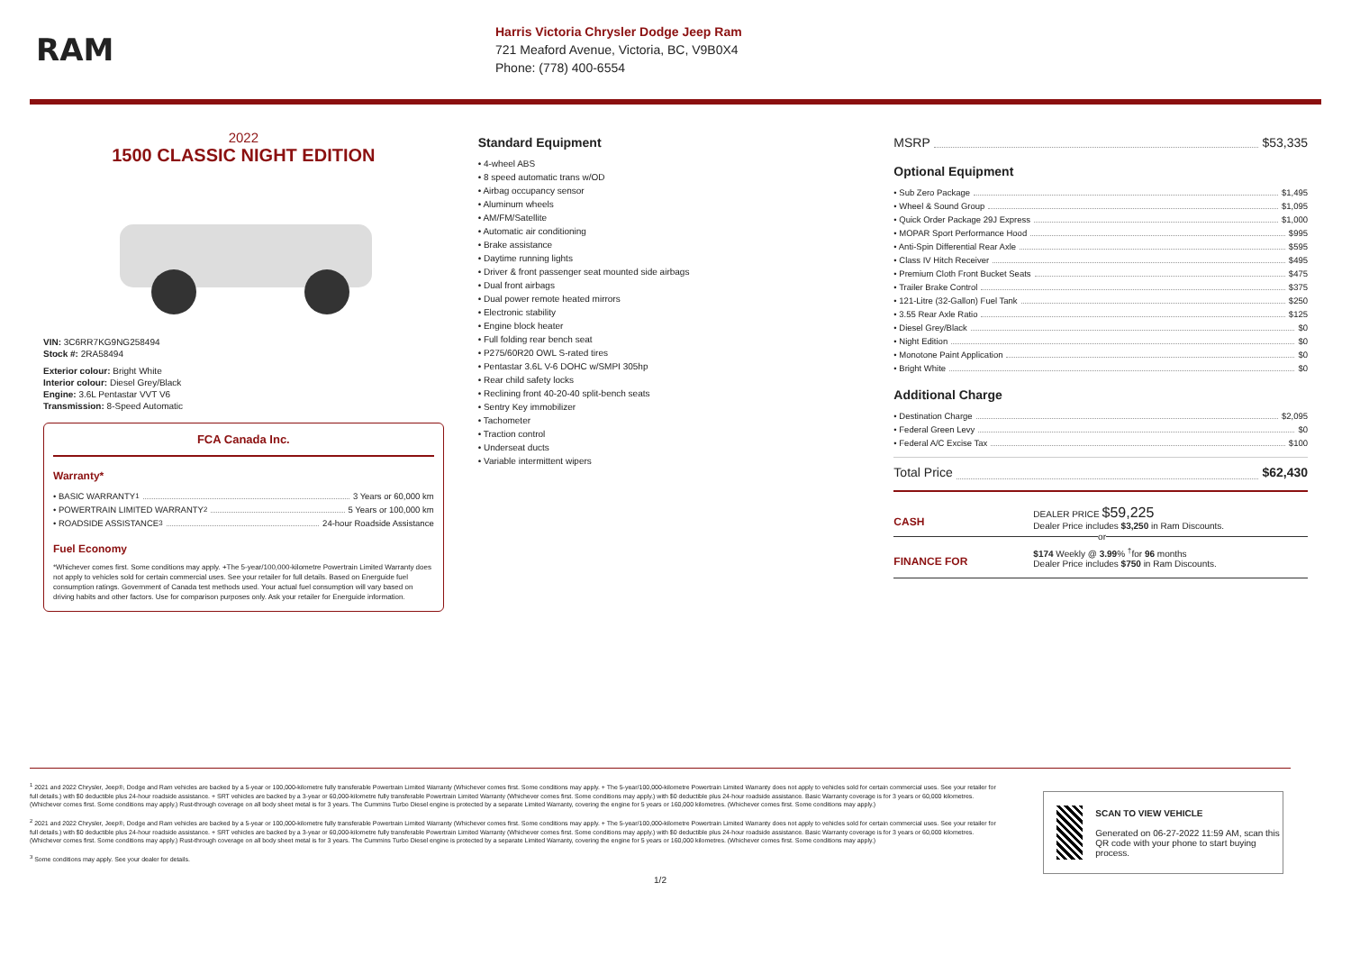RAM
Harris Victoria Chrysler Dodge Jeep Ram
721 Meaford Avenue, Victoria, BC, V9B0X4
Phone: (778) 400-6554
2022
1500 CLASSIC NIGHT EDITION
VIN: 3C6RR7KG9NG258494
Stock #: 2RA58494
Exterior colour: Bright White
Interior colour: Diesel Grey/Black
Engine: 3.6L Pentastar VVT V6
Transmission: 8-Speed Automatic
FCA Canada Inc.
Warranty*
• BASIC WARRANTY <sup>1</sup> 3 Years or 60,000 km
• POWERTRAIN LIMITED WARRANTY <sup>2</sup> 5 Years or 100,000 km
• ROADSIDE ASSISTANCE <sup>3</sup> 24-hour Roadside Assistance
Fuel Economy
*Whichever comes first. Some conditions may apply. +The 5-year/100,000-kilometre Powertrain Limited Warranty does not apply to vehicles sold for certain commercial uses. See your retailer for full details. Based on Energuide fuel consumption ratings. Government of Canada test methods used. Your actual fuel consumption will vary based on driving habits and other factors. Use for comparison purposes only. Ask your retailer for Energuide information.
Standard Equipment
• 4-wheel ABS
• 8 speed automatic trans w/OD
• Airbag occupancy sensor
• Aluminum wheels
• AM/FM/Satellite
• Automatic air conditioning
• Brake assistance
• Daytime running lights
• Driver & front passenger seat mounted side airbags
• Dual front airbags
• Dual power remote heated mirrors
• Electronic stability
• Engine block heater
• Full folding rear bench seat
• P275/60R20 OWL S-rated tires
• Pentastar 3.6L V-6 DOHC w/SMPI 305hp
• Rear child safety locks
• Reclining front 40-20-40 split-bench seats
• Sentry Key immobilizer
• Tachometer
• Traction control
• Underseat ducts
• Variable intermittent wipers
MSRP $53,335
Optional Equipment
• Sub Zero Package $1,495
• Wheel & Sound Group $1,095
• Quick Order Package 29J Express $1,000
• MOPAR Sport Performance Hood $995
• Anti-Spin Differential Rear Axle $595
• Class IV Hitch Receiver $495
• Premium Cloth Front Bucket Seats $475
• Trailer Brake Control $375
• 121-Litre (32-Gallon) Fuel Tank $250
• 3.55 Rear Axle Ratio $125
• Diesel Grey/Black $0
• Night Edition $0
• Monotone Paint Application $0
• Bright White $0
Additional Charge
• Destination Charge $2,095
• Federal Green Levy $0
• Federal A/C Excise Tax $100
Total Price $62,430
CASH
DEALER PRICE $59,225
Dealer Price includes $3,250 in Ram Discounts.
or
FINANCE FOR
$174 Weekly @ 3.99% <sup>†</sup>for 96 months
Dealer Price includes $750 in Ram Discounts.
<sup>1</sup> 2021 and 2022 Chrysler, Jeep®, Dodge and Ram vehicles are backed by a 5-year or 100,000-kilometre fully transferable Powertrain Limited Warranty (Whichever comes first. Some conditions may apply. + The 5-year/100,000-kilometre Powertrain Limited Warranty does not apply to vehicles sold for certain commercial uses. See your retailer for full details.) with $0 deductible plus 24-hour roadside assistance. + SRT vehicles are backed by a 3-year or 60,000-kilometre fully transferable Powertrain Limited Warranty (Whichever comes first. Some conditions may apply.) with $0 deductible plus 24-hour roadside assistance. Basic Warranty coverage is for 3 years or 60,000 kilometres. (Whichever comes first. Some conditions may apply.) Rust-through coverage on all body sheet metal is for 3 years. The Cummins Turbo Diesel engine is protected by a separate Limited Warranty, covering the engine for 5 years or 160,000 kilometres. (Whichever comes first. Some conditions may apply.)
<sup>2</sup> 2021 and 2022 Chrysler, Jeep®, Dodge and Ram vehicles are backed by a 5-year or 100,000-kilometre fully transferable Powertrain Limited Warranty (Whichever comes first. Some conditions may apply. + The 5-year/100,000-kilometre Powertrain Limited Warranty does not apply to vehicles sold for certain commercial uses. See your retailer for full details.) with $0 deductible plus 24-hour roadside assistance. + SRT vehicles are backed by a 3-year or 60,000-kilometre fully transferable Powertrain Limited Warranty (Whichever comes first. Some conditions may apply.) with $0 deductible plus 24-hour roadside assistance. Basic Warranty coverage is for 3 years or 60,000 kilometres. (Whichever comes first. Some conditions may apply.) Rust-through coverage on all body sheet metal is for 3 years. The Cummins Turbo Diesel engine is protected by a separate Limited Warranty, covering the engine for 5 years or 160,000 kilometres. (Whichever comes first. Some conditions may apply.)
<sup>3</sup> Some conditions may apply. See your dealer for details.
1/2
SCAN TO VIEW VEHICLE
Generated on 06-27-2022 11:59 AM, scan this QR code with your phone to start buying process.